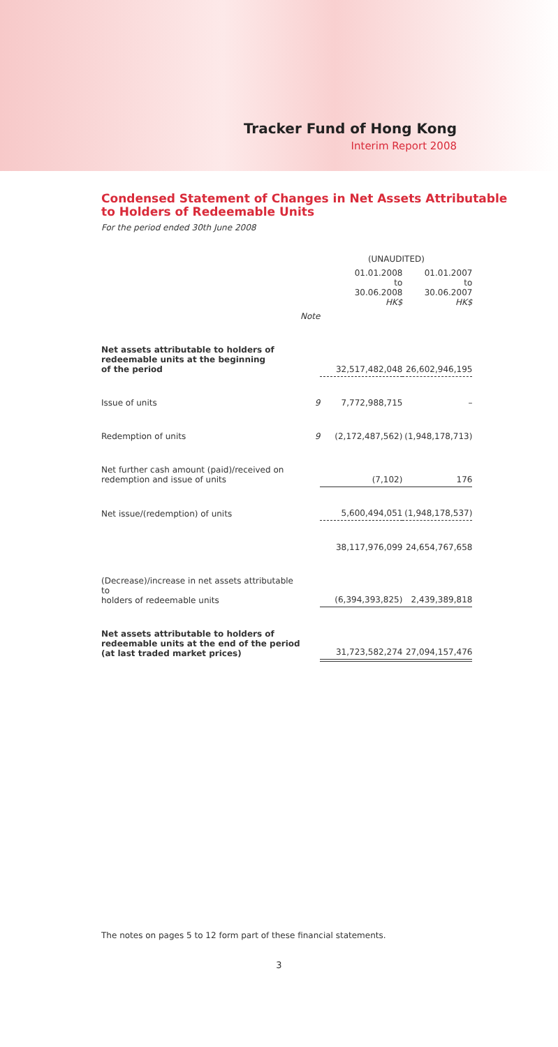Tracker Fund of Hong Kong
Interim Report 2008
Condensed Statement of Changes in Net Assets Attributable
to Holders of Redeemable Units
For the period ended 30th June 2008
| | | (UNAUDITED) | |
| --- | --- | --- | --- |
| | | 01.01.2008 to 30.06.2008 HK$ | 01.01.2007 to 30.06.2007 HK$ |
| | Note | | |
| Net assets attributable to holders of redeemable units at the beginning of the period | | 32,517,482,048 | 26,602,946,195 |
| Issue of units | 9 | 7,772,988,715 | – |
| Redemption of units | 9 | (2,172,487,562) | (1,948,178,713) |
| Net further cash amount (paid)/received on redemption and issue of units | | (7,102) | 176 |
| Net issue/(redemption) of units | | 5,600,494,051 | (1,948,178,537) |
| | | 38,117,976,099 | 24,654,767,658 |
| (Decrease)/increase in net assets attributable to holders of redeemable units | | (6,394,393,825) | 2,439,389,818 |
| Net assets attributable to holders of redeemable units at the end of the period (at last traded market prices) | | 31,723,582,274 | 27,094,157,476 |
The notes on pages 5 to 12 form part of these financial statements.
3